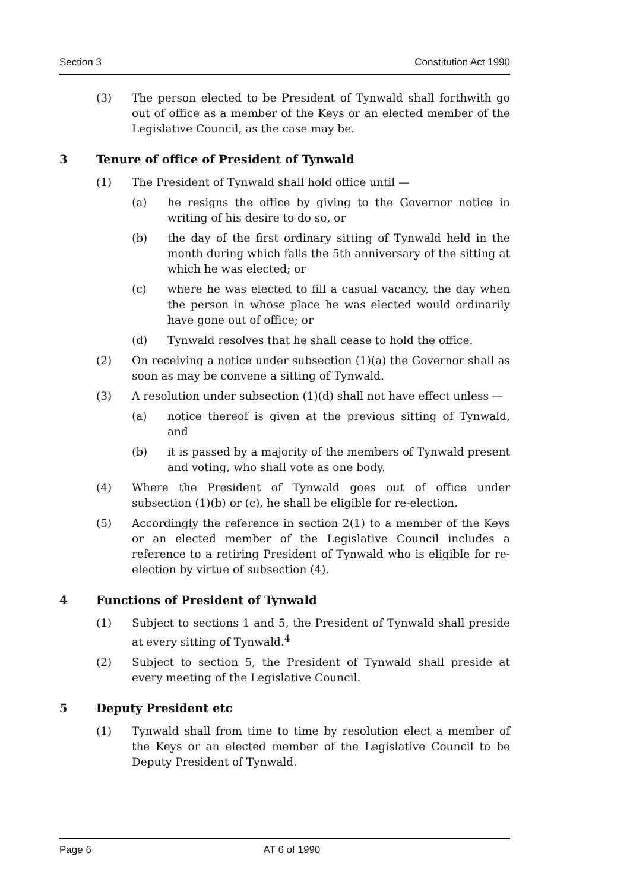Section 3 Constitution Act 1990
(3) The person elected to be President of Tynwald shall forthwith go out of office as a member of the Keys or an elected member of the Legislative Council, as the case may be.
3 Tenure of office of President of Tynwald
(1) The President of Tynwald shall hold office until —
(a) he resigns the office by giving to the Governor notice in writing of his desire to do so, or
(b) the day of the first ordinary sitting of Tynwald held in the month during which falls the 5th anniversary of the sitting at which he was elected; or
(c) where he was elected to fill a casual vacancy, the day when the person in whose place he was elected would ordinarily have gone out of office; or
(d) Tynwald resolves that he shall cease to hold the office.
(2) On receiving a notice under subsection (1)(a) the Governor shall as soon as may be convene a sitting of Tynwald.
(3) A resolution under subsection (1)(d) shall not have effect unless —
(a) notice thereof is given at the previous sitting of Tynwald, and
(b) it is passed by a majority of the members of Tynwald present and voting, who shall vote as one body.
(4) Where the President of Tynwald goes out of office under subsection (1)(b) or (c), he shall be eligible for re-election.
(5) Accordingly the reference in section 2(1) to a member of the Keys or an elected member of the Legislative Council includes a reference to a retiring President of Tynwald who is eligible for re-election by virtue of subsection (4).
4 Functions of President of Tynwald
(1) Subject to sections 1 and 5, the President of Tynwald shall preside at every sitting of Tynwald.<sup>4</sup>
(2) Subject to section 5, the President of Tynwald shall preside at every meeting of the Legislative Council.
5 Deputy President etc
(1) Tynwald shall from time to time by resolution elect a member of the Keys or an elected member of the Legislative Council to be Deputy President of Tynwald.
Page 6 AT 6 of 1990